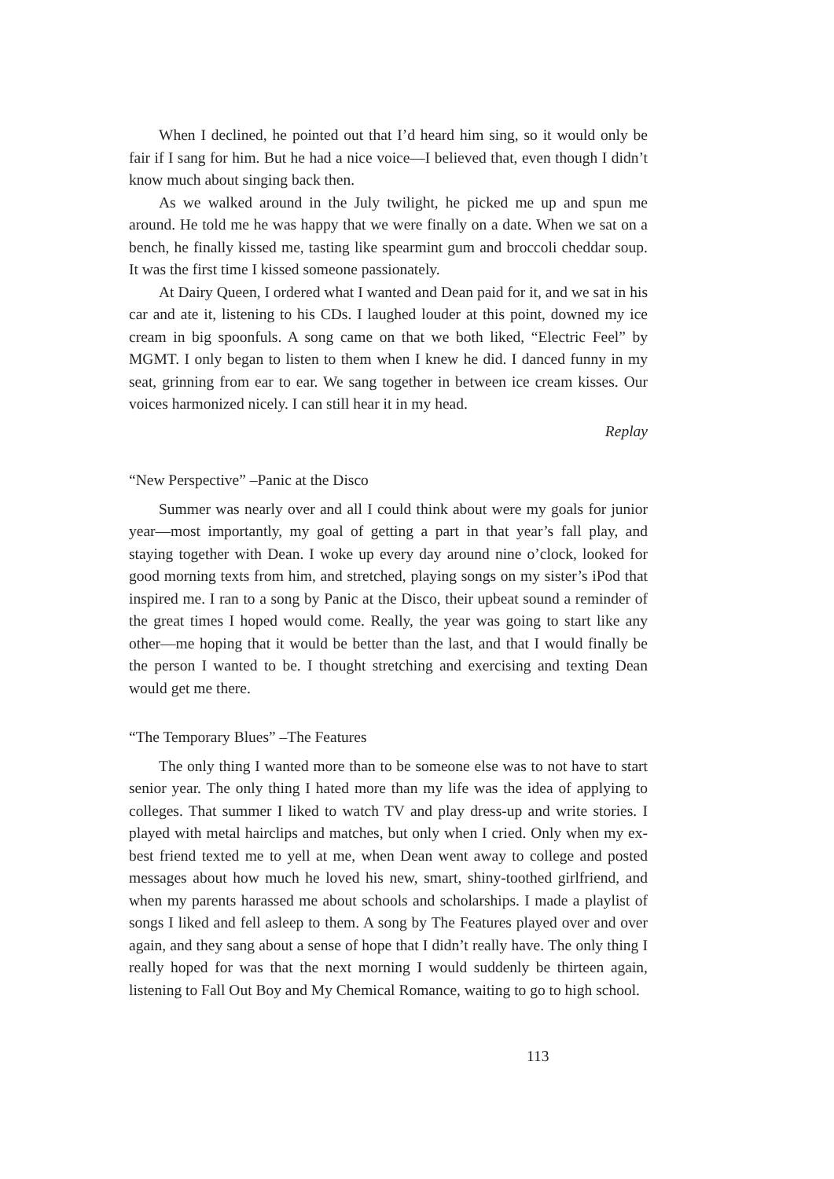When I declined, he pointed out that I’d heard him sing, so it would only be fair if I sang for him. But he had a nice voice—I believed that, even though I didn’t know much about singing back then.
As we walked around in the July twilight, he picked me up and spun me around. He told me he was happy that we were finally on a date. When we sat on a bench, he finally kissed me, tasting like spearmint gum and broccoli cheddar soup. It was the first time I kissed someone passionately.
At Dairy Queen, I ordered what I wanted and Dean paid for it, and we sat in his car and ate it, listening to his CDs. I laughed louder at this point, downed my ice cream in big spoonfuls. A song came on that we both liked, “Electric Feel” by MGMT. I only began to listen to them when I knew he did. I danced funny in my seat, grinning from ear to ear. We sang together in between ice cream kisses. Our voices harmonized nicely. I can still hear it in my head.
Replay
“New Perspective” –Panic at the Disco
Summer was nearly over and all I could think about were my goals for junior year—most importantly, my goal of getting a part in that year’s fall play, and staying together with Dean. I woke up every day around nine o’clock, looked for good morning texts from him, and stretched, playing songs on my sister’s iPod that inspired me. I ran to a song by Panic at the Disco, their upbeat sound a reminder of the great times I hoped would come. Really, the year was going to start like any other—me hoping that it would be better than the last, and that I would finally be the person I wanted to be. I thought stretching and exercising and texting Dean would get me there.
“The Temporary Blues” –The Features
The only thing I wanted more than to be someone else was to not have to start senior year. The only thing I hated more than my life was the idea of applying to colleges. That summer I liked to watch TV and play dress-up and write stories. I played with metal hairclips and matches, but only when I cried. Only when my ex-best friend texted me to yell at me, when Dean went away to college and posted messages about how much he loved his new, smart, shiny-toothed girlfriend, and when my parents harassed me about schools and scholarships. I made a playlist of songs I liked and fell asleep to them. A song by The Features played over and over again, and they sang about a sense of hope that I didn’t really have. The only thing I really hoped for was that the next morning I would suddenly be thirteen again, listening to Fall Out Boy and My Chemical Romance, waiting to go to high school.
113